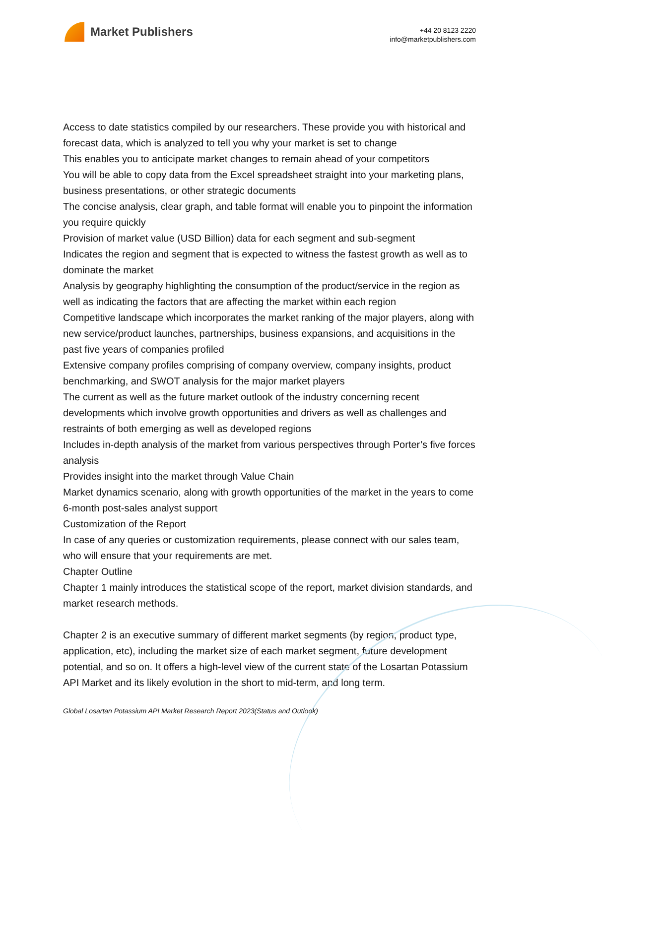Market Publishers
+44 20 8123 2220
info@marketpublishers.com
Access to date statistics compiled by our researchers. These provide you with historical and forecast data, which is analyzed to tell you why your market is set to change
This enables you to anticipate market changes to remain ahead of your competitors
You will be able to copy data from the Excel spreadsheet straight into your marketing plans, business presentations, or other strategic documents
The concise analysis, clear graph, and table format will enable you to pinpoint the information you require quickly
Provision of market value (USD Billion) data for each segment and sub-segment
Indicates the region and segment that is expected to witness the fastest growth as well as to dominate the market
Analysis by geography highlighting the consumption of the product/service in the region as well as indicating the factors that are affecting the market within each region
Competitive landscape which incorporates the market ranking of the major players, along with new service/product launches, partnerships, business expansions, and acquisitions in the past five years of companies profiled
Extensive company profiles comprising of company overview, company insights, product benchmarking, and SWOT analysis for the major market players
The current as well as the future market outlook of the industry concerning recent developments which involve growth opportunities and drivers as well as challenges and restraints of both emerging as well as developed regions
Includes in-depth analysis of the market from various perspectives through Porter’s five forces analysis
Provides insight into the market through Value Chain
Market dynamics scenario, along with growth opportunities of the market in the years to come
6-month post-sales analyst support
Customization of the Report
In case of any queries or customization requirements, please connect with our sales team, who will ensure that your requirements are met.
Chapter Outline
Chapter 1 mainly introduces the statistical scope of the report, market division standards, and market research methods.
Chapter 2 is an executive summary of different market segments (by region, product type, application, etc), including the market size of each market segment, future development potential, and so on. It offers a high-level view of the current state of the Losartan Potassium API Market and its likely evolution in the short to mid-term, and long term.
Global Losartan Potassium API Market Research Report 2023(Status and Outlook)